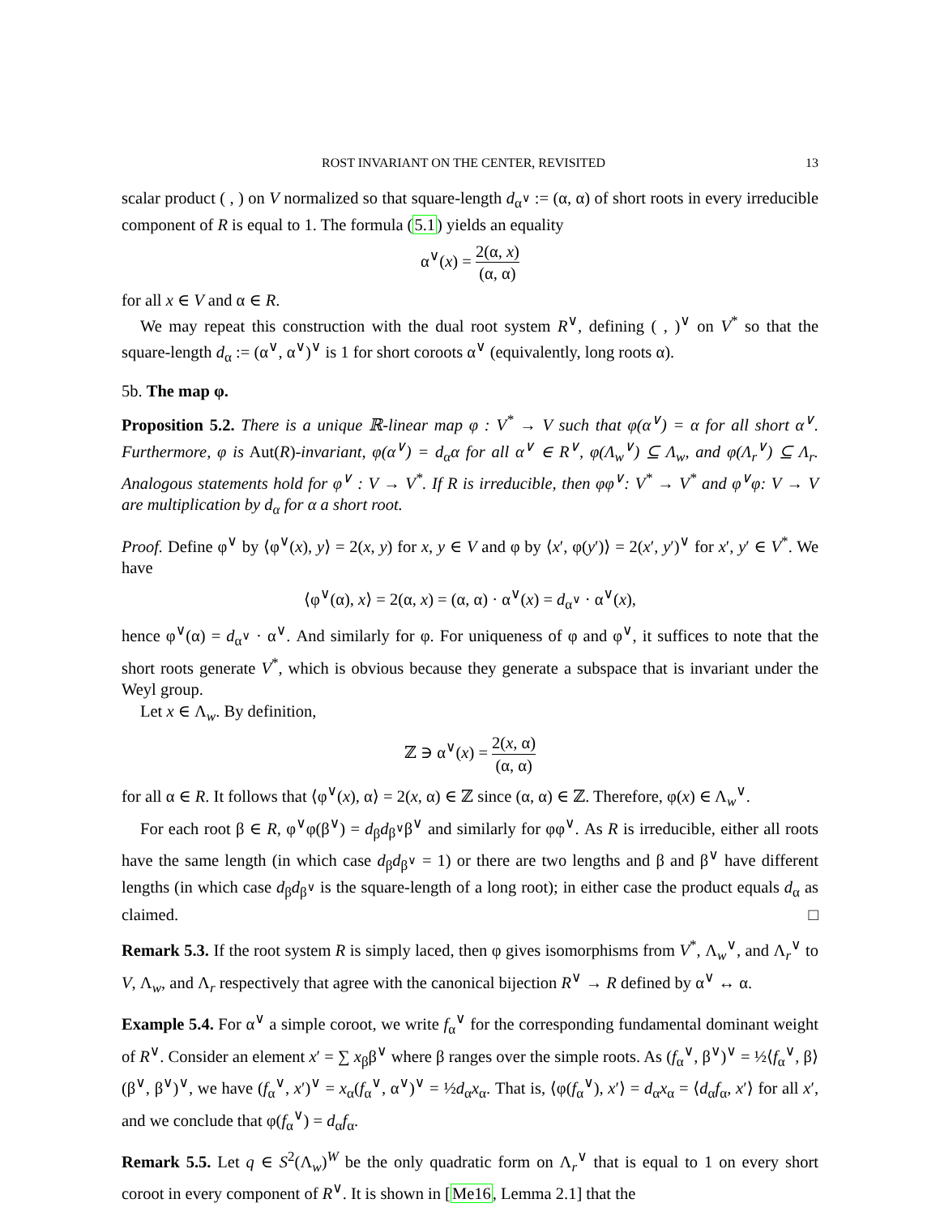ROST INVARIANT ON THE CENTER, REVISITED 13
scalar product ( , ) on V normalized so that square-length d<sub>α<sup>∨</sup></sub> := (α, α) of short roots in every irreducible component of R is equal to 1. The formula (5.1) yields an equality
α<sup>∨</sup>(x) = 2(α, x) (α, α)
for all x ∈ V and α ∈ R.
We may repeat this construction with the dual root system R<sup>∨</sup>, defining ( , )<sup>∨</sup> on V<sup>*</sup> so that the square-length d<sub>α</sub> := (α<sup>∨</sup>, α<sup>∨</sup>)<sup>∨</sup> is 1 for short coroots α<sup>∨</sup> (equivalently, long roots α).
5b. The map φ.
Proposition 5.2. There is a unique ℝ-linear map φ : V<sup>*</sup> → V such that φ(α<sup>∨</sup>) = α for all short α<sup>∨</sup>. Furthermore, φ is Aut(R)-invariant, φ(α<sup>∨</sup>) = d<sub>α</sub>α for all α<sup>∨</sup> ∈ R<sup>∨</sup>, φ(Λ<sub>w</sub><sup>∨</sup>) ⊆ Λ<sub>w</sub>, and φ(Λ<sub>r</sub><sup>∨</sup>) ⊆ Λ<sub>r</sub>. Analogous statements hold for φ<sup>∨</sup> : V → V<sup>*</sup>. If R is irreducible, then φφ<sup>∨</sup>: V<sup>*</sup> → V<sup>*</sup> and φ<sup>∨</sup>φ: V → V are multiplication by d<sub>α</sub> for α a short root.
Proof. Define φ<sup>∨</sup> by ⟨φ<sup>∨</sup>(x), y⟩ = 2(x, y) for x, y ∈ V and φ by ⟨x′, φ(y′)⟩ = 2(x′, y′)<sup>∨</sup> for x′, y′ ∈ V<sup>*</sup>. We have
⟨φ<sup>∨</sup>(α), x⟩ = 2(α, x) = (α, α) · α<sup>∨</sup>(x) = d<sub>α<sup>∨</sup></sub> · α<sup>∨</sup>(x),
hence φ<sup>∨</sup>(α) = d<sub>α<sup>∨</sup></sub> · α<sup>∨</sup>. And similarly for φ. For uniqueness of φ and φ<sup>∨</sup>, it suffices to note that the short roots generate V<sup>*</sup>, which is obvious because they generate a subspace that is invariant under the Weyl group.
Let x ∈ Λ<sub>w</sub>. By definition,
ℤ ∋ α<sup>∨</sup>(x) = 2(x, α) (α, α)
for all α ∈ R. It follows that ⟨φ<sup>∨</sup>(x), α⟩ = 2(x, α) ∈ ℤ since (α, α) ∈ ℤ. Therefore, φ(x) ∈ Λ<sub>w</sub><sup>∨</sup>.
For each root β ∈ R, φ<sup>∨</sup>φ(β<sup>∨</sup>) = d<sub>β</sub>d<sub>β<sup>∨</sup></sub>β<sup>∨</sup> and similarly for φφ<sup>∨</sup>. As R is irreducible, either all roots have the same length (in which case d<sub>β</sub>d<sub>β<sup>∨</sup></sub> = 1) or there are two lengths and β and β<sup>∨</sup> have different lengths (in which case d<sub>β</sub>d<sub>β<sup>∨</sup></sub> is the square-length of a long root); in either case the product equals d<sub>α</sub> as claimed. □
Remark 5.3. If the root system R is simply laced, then φ gives isomorphisms from V<sup>*</sup>, Λ<sub>w</sub><sup>∨</sup>, and Λ<sub>r</sub><sup>∨</sup> to V, Λ<sub>w</sub>, and Λ<sub>r</sub> respectively that agree with the canonical bijection R<sup>∨</sup> → R defined by α<sup>∨</sup> ↔ α.
Example 5.4. For α<sup>∨</sup> a simple coroot, we write f<sub>α</sub><sup>∨</sup> for the corresponding fundamental dominant weight of R<sup>∨</sup>. Consider an element x′ = ∑ x<sub>β</sub>β<sup>∨</sup> where β ranges over the simple roots. As (f<sub>α</sub><sup>∨</sup>, β<sup>∨</sup>)<sup>∨</sup> = ½⟨f<sub>α</sub><sup>∨</sup>, β⟩(β<sup>∨</sup>, β<sup>∨</sup>)<sup>∨</sup>, we have (f<sub>α</sub><sup>∨</sup>, x′)<sup>∨</sup> = x<sub>α</sub>(f<sub>α</sub><sup>∨</sup>, α<sup>∨</sup>)<sup>∨</sup> = ½d<sub>α</sub>x<sub>α</sub>. That is, ⟨φ(f<sub>α</sub><sup>∨</sup>), x′⟩ = d<sub>α</sub>x<sub>α</sub> = ⟨d<sub>α</sub>f<sub>α</sub>, x′⟩ for all x′, and we conclude that φ(f<sub>α</sub><sup>∨</sup>) = d<sub>α</sub>f<sub>α</sub>.
Remark 5.5. Let q ∈ S<sup>2</sup>(Λ<sub>w</sub>)<sup>W</sup> be the only quadratic form on Λ<sub>r</sub><sup>∨</sup> that is equal to 1 on every short coroot in every component of R<sup>∨</sup>. It is shown in [Me16, Lemma 2.1] that the